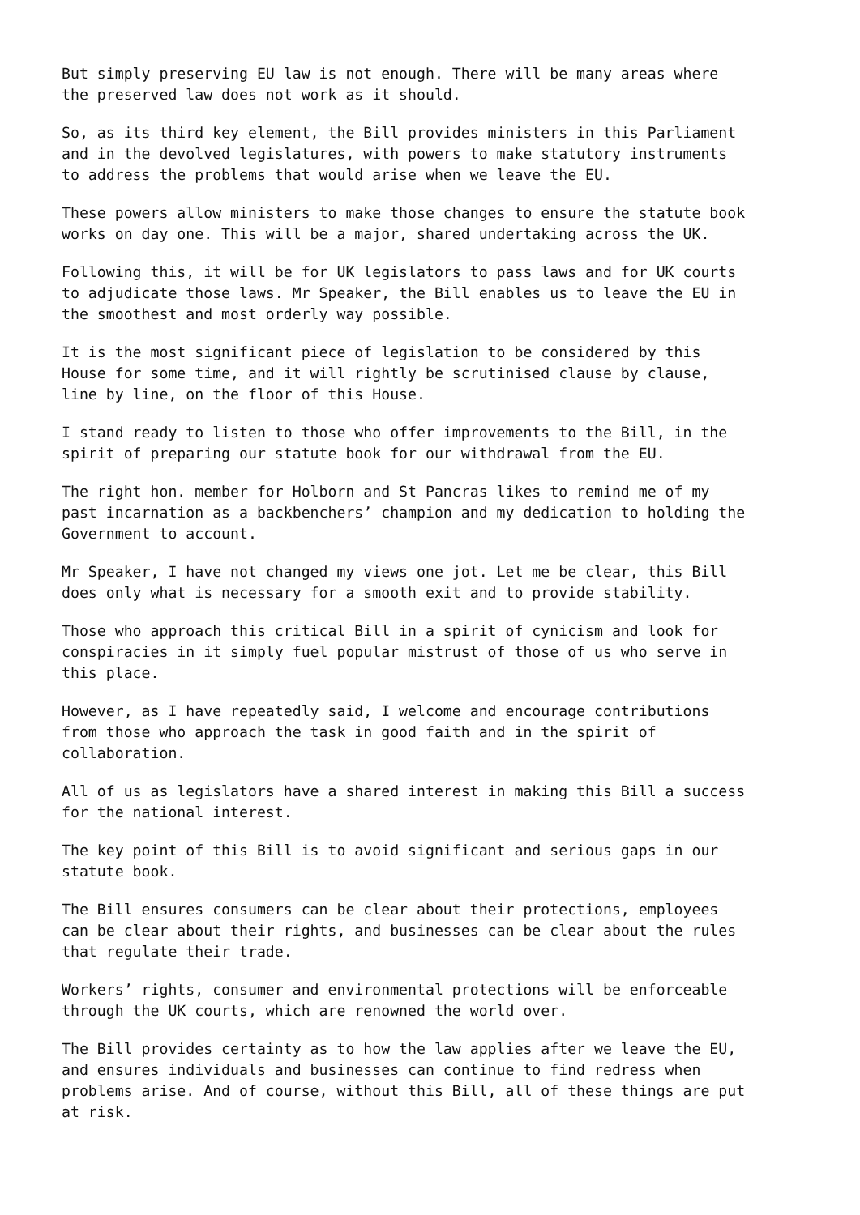But simply preserving EU law is not enough. There will be many areas where the preserved law does not work as it should.
So, as its third key element, the Bill provides ministers in this Parliament and in the devolved legislatures, with powers to make statutory instruments to address the problems that would arise when we leave the EU.
These powers allow ministers to make those changes to ensure the statute book works on day one. This will be a major, shared undertaking across the UK.
Following this, it will be for UK legislators to pass laws and for UK courts to adjudicate those laws. Mr Speaker, the Bill enables us to leave the EU in the smoothest and most orderly way possible.
It is the most significant piece of legislation to be considered by this House for some time, and it will rightly be scrutinised clause by clause, line by line, on the floor of this House.
I stand ready to listen to those who offer improvements to the Bill, in the spirit of preparing our statute book for our withdrawal from the EU.
The right hon. member for Holborn and St Pancras likes to remind me of my past incarnation as a backbenchers’ champion and my dedication to holding the Government to account.
Mr Speaker, I have not changed my views one jot. Let me be clear, this Bill does only what is necessary for a smooth exit and to provide stability.
Those who approach this critical Bill in a spirit of cynicism and look for conspiracies in it simply fuel popular mistrust of those of us who serve in this place.
However, as I have repeatedly said, I welcome and encourage contributions from those who approach the task in good faith and in the spirit of collaboration.
All of us as legislators have a shared interest in making this Bill a success for the national interest.
The key point of this Bill is to avoid significant and serious gaps in our statute book.
The Bill ensures consumers can be clear about their protections, employees can be clear about their rights, and businesses can be clear about the rules that regulate their trade.
Workers’ rights, consumer and environmental protections will be enforceable through the UK courts, which are renowned the world over.
The Bill provides certainty as to how the law applies after we leave the EU, and ensures individuals and businesses can continue to find redress when problems arise. And of course, without this Bill, all of these things are put at risk.